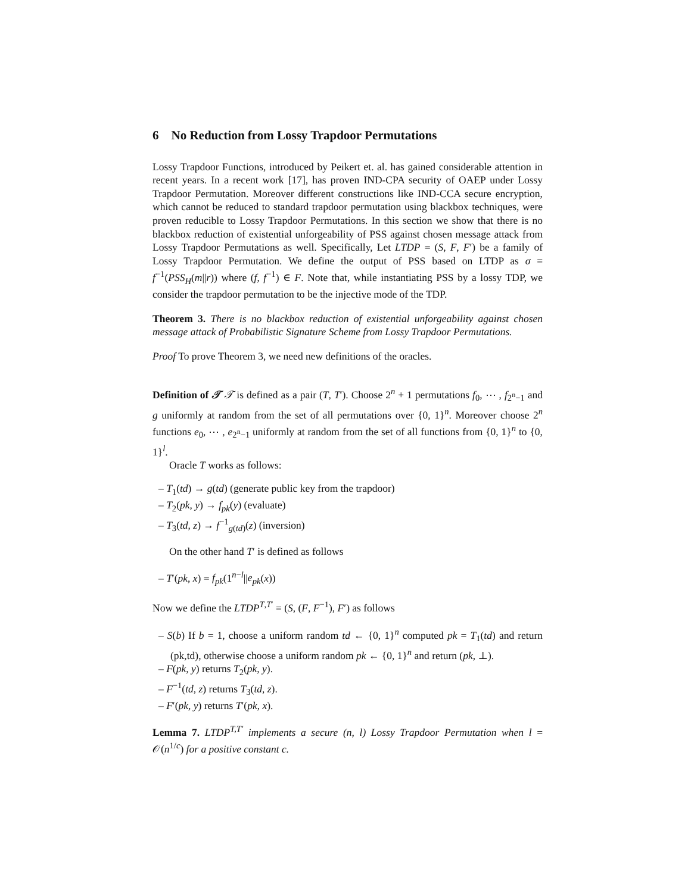6 No Reduction from Lossy Trapdoor Permutations
Lossy Trapdoor Functions, introduced by Peikert et. al. has gained considerable attention in recent years. In a recent work [17], has proven IND-CPA security of OAEP under Lossy Trapdoor Permutation. Moreover different constructions like IND-CCA secure encryption, which cannot be reduced to standard trapdoor permutation using blackbox techniques, were proven reducible to Lossy Trapdoor Permutations. In this section we show that there is no blackbox reduction of existential unforgeability of PSS against chosen message attack from Lossy Trapdoor Permutations as well. Specifically, Let LTDP = (S, F, F′) be a family of Lossy Trapdoor Permutation. We define the output of PSS based on LTDP as σ = f<sup>−1</sup>(PSS<sub>H</sub>(m||r)) where (f, f<sup>−1</sup>) ∈ F. Note that, while instantiating PSS by a lossy TDP, we consider the trapdoor permutation to be the injective mode of the TDP.
Theorem 3. There is no blackbox reduction of existential unforgeability against chosen message attack of Probabilistic Signature Scheme from Lossy Trapdoor Permutations.
Proof To prove Theorem 3, we need new definitions of the oracles.
Definition of 𝒯 𝒯 is defined as a pair (T, T′). Choose 2<sup>n</sup> + 1 permutations f<sub>0</sub>, ⋯ , f<sub>2<sup>n</sup>−1</sub> and g uniformly at random from the set of all permutations over {0, 1}<sup>n</sup>. Moreover choose 2<sup>n</sup> functions e<sub>0</sub>, ⋯ , e<sub>2<sup>n</sup>−1</sub> uniformly at random from the set of all functions from {0, 1}<sup>n</sup> to {0, 1}<sup>l</sup>.
Oracle T works as follows:
– T<sub>1</sub>(td) → g(td) (generate public key from the trapdoor)
– T<sub>2</sub>(pk, y) → f<sub>pk</sub>(y) (evaluate)
– T<sub>3</sub>(td, z) → f<sup>−1</sup><sub>g(td)</sub>(z) (inversion)
On the other hand T′ is defined as follows
– T′(pk, x) = f<sub>pk</sub>(1<sup>n−l</sup>||e<sub>pk</sub>(x))
Now we define the LTDP<sup>T,T′</sup> = (S, (F, F<sup>−1</sup>), F′) as follows
– S(b) If b = 1, choose a uniform random td ← {0, 1}<sup>n</sup> computed pk = T<sub>1</sub>(td) and return (pk,td), otherwise choose a uniform random pk ← {0, 1}<sup>n</sup> and return (pk, ⊥).
– F(pk, y) returns T<sub>2</sub>(pk, y).
– F<sup>−1</sup>(td, z) returns T<sub>3</sub>(td, z).
– F′(pk, y) returns T′(pk, x).
Lemma 7. LTDP<sup>T,T′</sup> implements a secure (n, l) Lossy Trapdoor Permutation when l = 𝒪(n<sup>1/c</sup>) for a positive constant c.